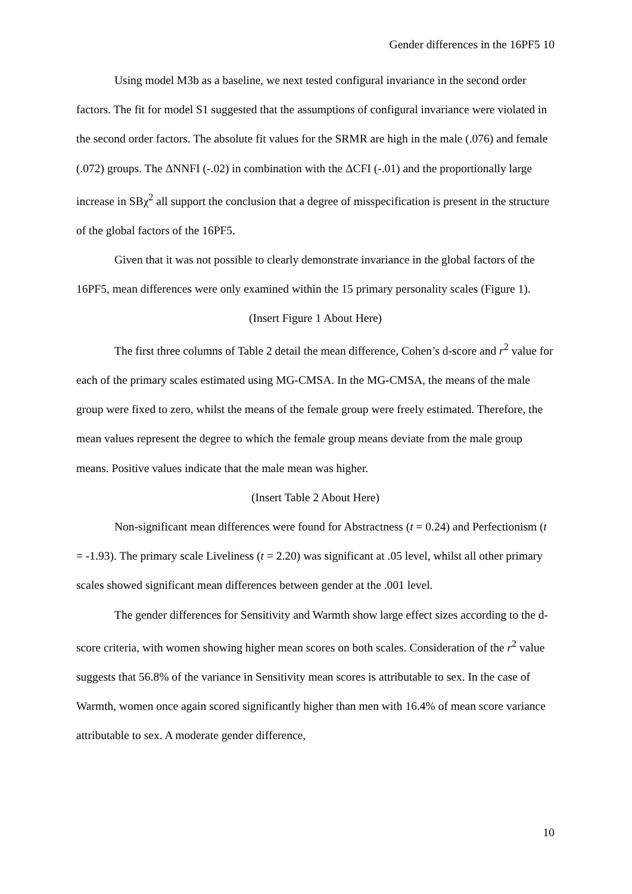Gender differences in the 16PF5 10
Using model M3b as a baseline, we next tested configural invariance in the second order factors. The fit for model S1 suggested that the assumptions of configural invariance were violated in the second order factors. The absolute fit values for the SRMR are high in the male (.076) and female (.072) groups. The ΔNNFI (-.02) in combination with the ΔCFI (-.01) and the proportionally large increase in SBχ<sup>2</sup> all support the conclusion that a degree of misspecification is present in the structure of the global factors of the 16PF5.
Given that it was not possible to clearly demonstrate invariance in the global factors of the 16PF5, mean differences were only examined within the 15 primary personality scales (Figure 1).
(Insert Figure 1 About Here)
The first three columns of Table 2 detail the mean difference, Cohen’s d-score and r<sup>2</sup> value for each of the primary scales estimated using MG-CMSA. In the MG-CMSA, the means of the male group were fixed to zero, whilst the means of the female group were freely estimated. Therefore, the mean values represent the degree to which the female group means deviate from the male group means. Positive values indicate that the male mean was higher.
(Insert Table 2 About Here)
Non-significant mean differences were found for Abstractness (t = 0.24) and Perfectionism (t = -1.93). The primary scale Liveliness (t = 2.20) was significant at .05 level, whilst all other primary scales showed significant mean differences between gender at the .001 level.
The gender differences for Sensitivity and Warmth show large effect sizes according to the d-score criteria, with women showing higher mean scores on both scales. Consideration of the r<sup>2</sup> value suggests that 56.8% of the variance in Sensitivity mean scores is attributable to sex. In the case of Warmth, women once again scored significantly higher than men with 16.4% of mean score variance attributable to sex. A moderate gender difference,
10